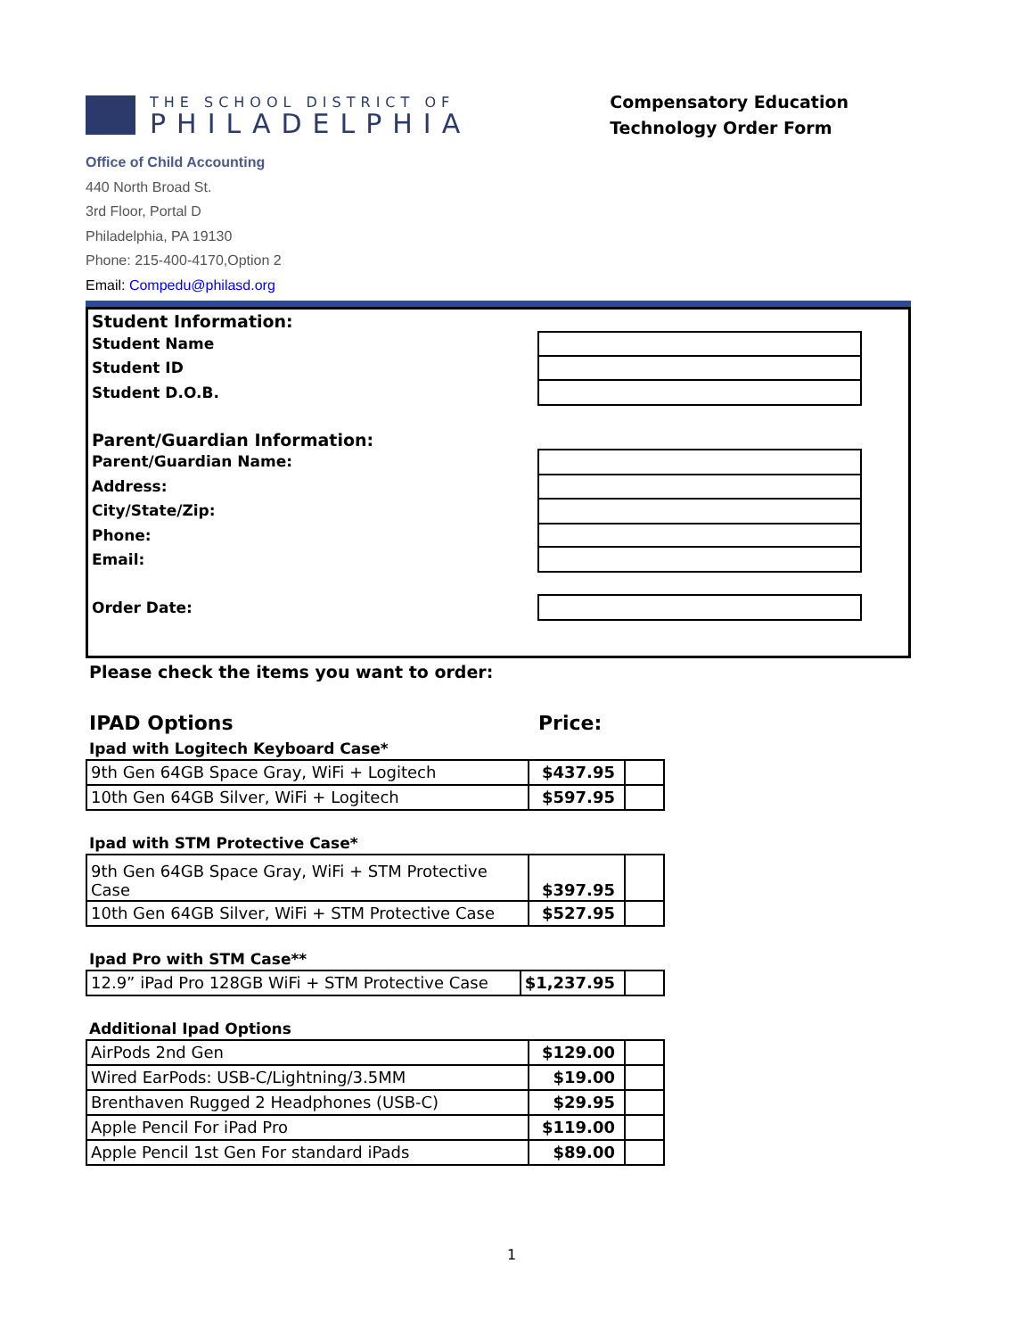THE SCHOOL DISTRICT OF
PHILADELPHIA
Compensatory Education
Technology Order Form
Office of Child Accounting
440 North Broad St.
3rd Floor, Portal D
Philadelphia, PA 19130
Phone: 215-400-4170,Option 2
Email: Compedu@philasd.org
Student Information:
Student Name
Student ID
Student D.O.B.
Parent/Guardian Information:
Parent/Guardian Name:
Address:
City/State/Zip:
Phone:
Email:
Order Date:
Please check the items you want to order:
IPAD Options Price:
Ipad with Logitech Keyboard Case*
| 9th Gen 64GB Space Gray, WiFi + Logitech | $437.95 | |
| 10th Gen 64GB Silver, WiFi + Logitech | $597.95 | |
Ipad with STM Protective Case*
| 9th Gen 64GB Space Gray, WiFi + STM Protective Case | $397.95 | |
| 10th Gen 64GB Silver, WiFi + STM Protective Case | $527.95 | |
Ipad Pro with STM Case**
| 12.9” iPad Pro 128GB WiFi + STM Protective Case | $1,237.95 | |
Additional Ipad Options
| AirPods 2nd Gen | $129.00 | |
| Wired EarPods: USB-C/Lightning/3.5MM | $19.00 | |
| Brenthaven Rugged 2 Headphones (USB-C) | $29.95 | |
| Apple Pencil For iPad Pro | $119.00 | |
| Apple Pencil 1st Gen For standard iPads | $89.00 | |
1